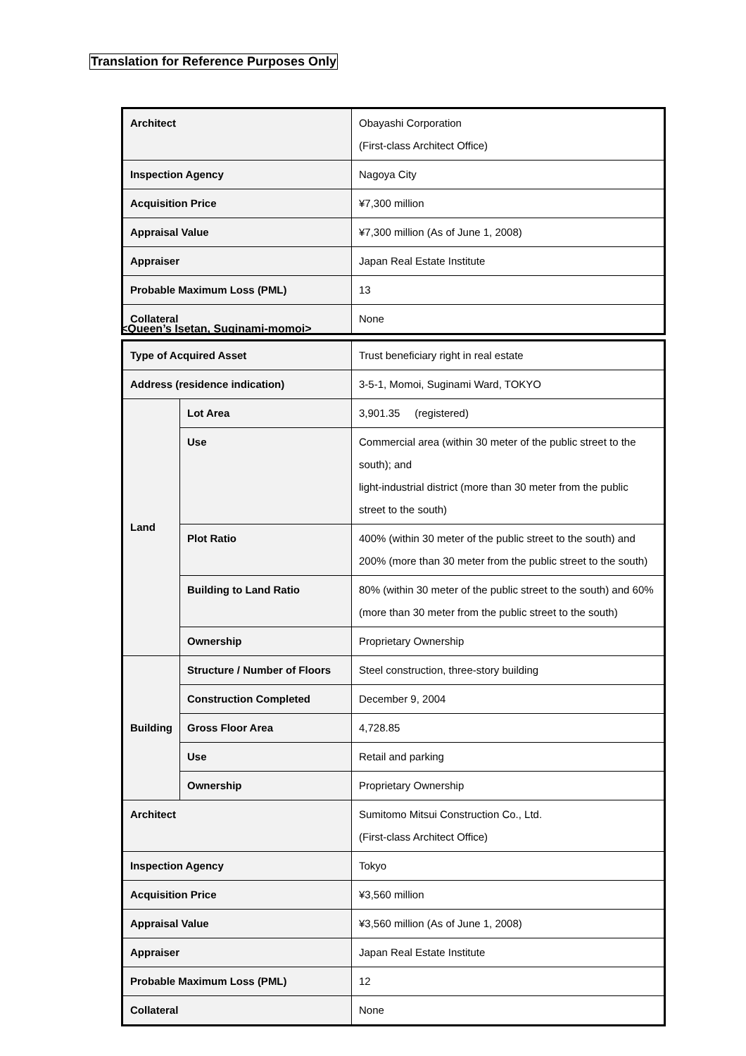Translation for Reference Purposes Only
| Architect | Obayashi Corporation (First-class Architect Office) |
| Inspection Agency | Nagoya City |
| Acquisition Price | ¥7,300 million |
| Appraisal Value | ¥7,300 million (As of June 1, 2008) |
| Appraiser | Japan Real Estate Institute |
| Probable Maximum Loss (PML) | 13 |
| Collateral | None |
<Queen’s Isetan, Suginami-momoi>
| Type of Acquired Asset | | Trust beneficiary right in real estate |
| Address (residence indication) | | 3-5-1, Momoi, Suginami Ward, TOKYO |
| Land | Lot Area | 3,901.35 (registered) |
| | Use | Commercial area (within 30 meter of the public street to the south); and light-industrial district (more than 30 meter from the public street to the south) |
| | Plot Ratio | 400% (within 30 meter of the public street to the south) and 200% (more than 30 meter from the public street to the south) |
| | Building to Land Ratio | 80% (within 30 meter of the public street to the south) and 60% (more than 30 meter from the public street to the south) |
| | Ownership | Proprietary Ownership |
| Building | Structure / Number of Floors | Steel construction, three-story building |
| | Construction Completed | December 9, 2004 |
| | Gross Floor Area | 4,728.85 |
| | Use | Retail and parking |
| | Ownership | Proprietary Ownership |
| Architect | | Sumitomo Mitsui Construction Co., Ltd. (First-class Architect Office) |
| Inspection Agency | | Tokyo |
| Acquisition Price | | ¥3,560 million |
| Appraisal Value | | ¥3,560 million (As of June 1, 2008) |
| Appraiser | | Japan Real Estate Institute |
| Probable Maximum Loss (PML) | | 12 |
| Collateral | | None |